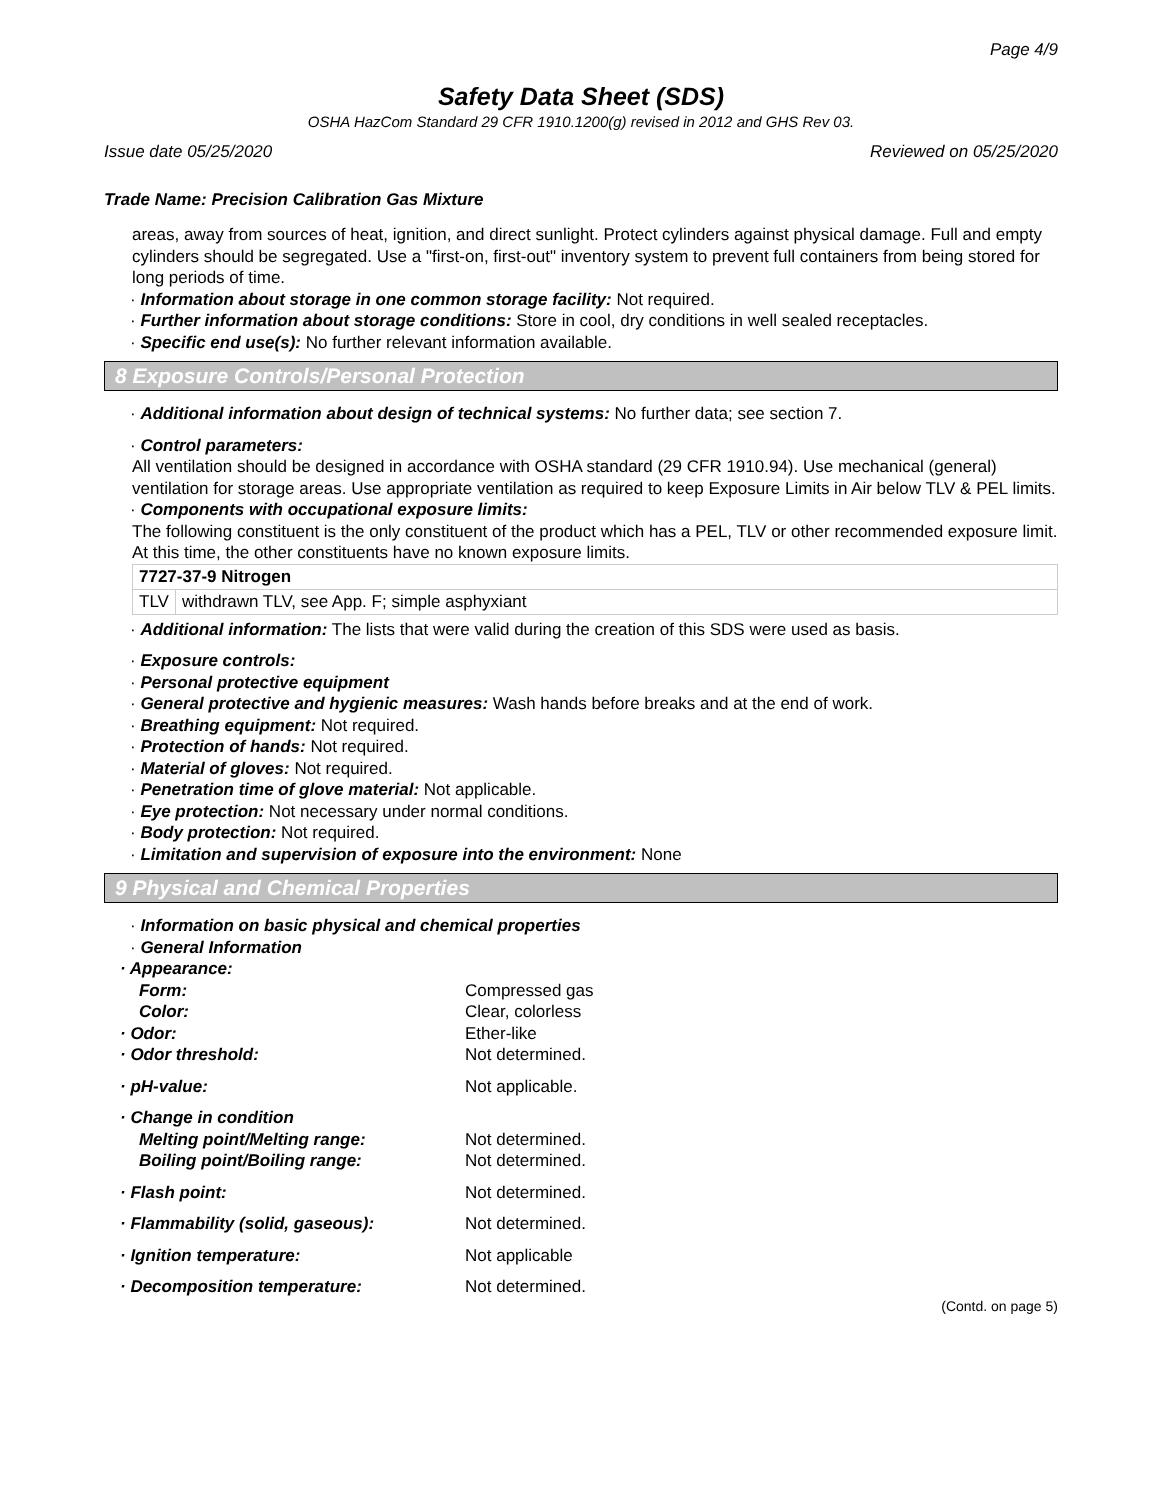Page 4/9
Safety Data Sheet (SDS)
OSHA HazCom Standard 29 CFR 1910.1200(g) revised in 2012 and GHS Rev 03.
Issue date 05/25/2020 Reviewed on 05/25/2020
Trade Name: Precision Calibration Gas Mixture
areas, away from sources of heat, ignition, and direct sunlight. Protect cylinders against physical damage. Full and empty cylinders should be segregated. Use a "first-on, first-out" inventory system to prevent full containers from being stored for long periods of time.
· Information about storage in one common storage facility: Not required.
· Further information about storage conditions: Store in cool, dry conditions in well sealed receptacles.
· Specific end use(s): No further relevant information available.
8 Exposure Controls/Personal Protection
· Additional information about design of technical systems: No further data; see section 7.
· Control parameters:
All ventilation should be designed in accordance with OSHA standard (29 CFR 1910.94). Use mechanical (general) ventilation for storage areas. Use appropriate ventilation as required to keep Exposure Limits in Air below TLV & PEL limits.
· Components with occupational exposure limits:
The following constituent is the only constituent of the product which has a PEL, TLV or other recommended exposure limit.
At this time, the other constituents have no known exposure limits.
| 7727-37-9 Nitrogen | |
| TLV | withdrawn TLV, see App. F; simple asphyxiant |
· Additional information: The lists that were valid during the creation of this SDS were used as basis.
· Exposure controls:
· Personal protective equipment
· General protective and hygienic measures: Wash hands before breaks and at the end of work.
· Breathing equipment: Not required.
· Protection of hands: Not required.
· Material of gloves: Not required.
· Penetration time of glove material: Not applicable.
· Eye protection: Not necessary under normal conditions.
· Body protection: Not required.
· Limitation and supervision of exposure into the environment: None
9 Physical and Chemical Properties
· Information on basic physical and chemical properties
· General Information
| · Appearance: | |
| Form: | Compressed gas |
| Color: | Clear, colorless |
| · Odor: | Ether-like |
| · Odor threshold: | Not determined. |
| · pH-value: | Not applicable. |
| · Change in condition | |
| Melting point/Melting range: | Not determined. |
| Boiling point/Boiling range: | Not determined. |
| · Flash point: | Not determined. |
| · Flammability (solid, gaseous): | Not determined. |
| · Ignition temperature: | Not applicable |
| · Decomposition temperature: | Not determined. |
(Contd. on page 5)